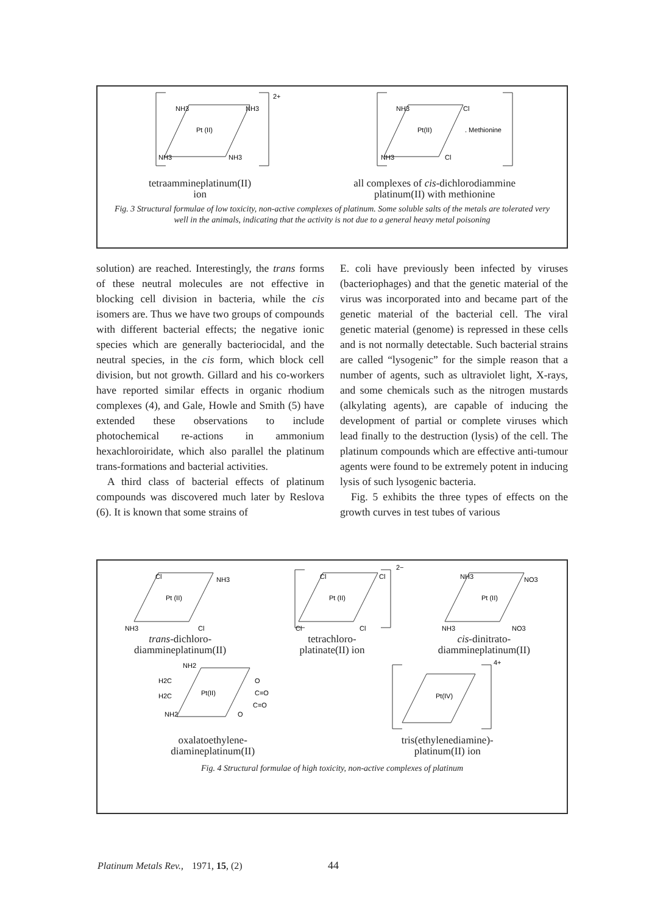NH3
NH3
Pt (II)
NH3
NH3
2+
NH3
Cl
Pt(II)
. Methionine
NH3
Cl
tetraammineplatinum(II)
ion
all complexes of cis-dichlorodiammine
platinum(II) with methionine
Fig. 3 Structural formulae of low toxicity, non-active complexes of platinum. Some soluble salts of the metals are tolerated very well in the animals, indicating that the activity is not due to a general heavy metal poisoning
solution) are reached. Interestingly, the trans forms of these neutral molecules are not effective in blocking cell division in bacteria, while the cis isomers are. Thus we have two groups of compounds with different bacterial effects; the negative ionic species which are generally bacteriocidal, and the neutral species, in the cis form, which block cell division, but not growth. Gillard and his co-workers have reported similar effects in organic rhodium complexes (4), and Gale, Howle and Smith (5) have extended these observations to include photochemical re-actions in ammonium hexachloroiridate, which also parallel the platinum trans-formations and bacterial activities.
A third class of bacterial effects of platinum compounds was discovered much later by Reslova (6). It is known that some strains of
E. coli have previously been infected by viruses (bacteriophages) and that the genetic material of the virus was incorporated into and became part of the genetic material of the bacterial cell. The viral genetic material (genome) is repressed in these cells and is not normally detectable. Such bacterial strains are called “lysogenic” for the simple reason that a number of agents, such as ultraviolet light, X-rays, and some chemicals such as the nitrogen mustards (alkylating agents), are capable of inducing the development of partial or complete viruses which lead finally to the destruction (lysis) of the cell. The platinum compounds which are effective anti-tumour agents were found to be extremely potent in inducing lysis of such lysogenic bacteria.
Fig. 5 exhibits the three types of effects on the growth curves in test tubes of various
Cl
NH3
Pt (II)
NH3
Cl
Cl
Cl
Pt (II)
Cl
Cl
2−
NH3
NO3
Pt (II)
NH3
NO3
trans-dichloro-
diammineplatinum(II)
tetrachloro-
platinate(II) ion
cis-dinitrato-
diammineplatinum(II)
NH2
H2C
H2C
NH2
Pt(II)
O
C=O
C=O
O
Pt(IV)
4+
oxalatoethylene-
diamineplatinum(II)
tris(ethylenediamine)-
platinum(II) ion
Fig. 4 Structural formulae of high toxicity, non-active complexes of platinum
Platinum Metals Rev., 1971, 15, (2)
44